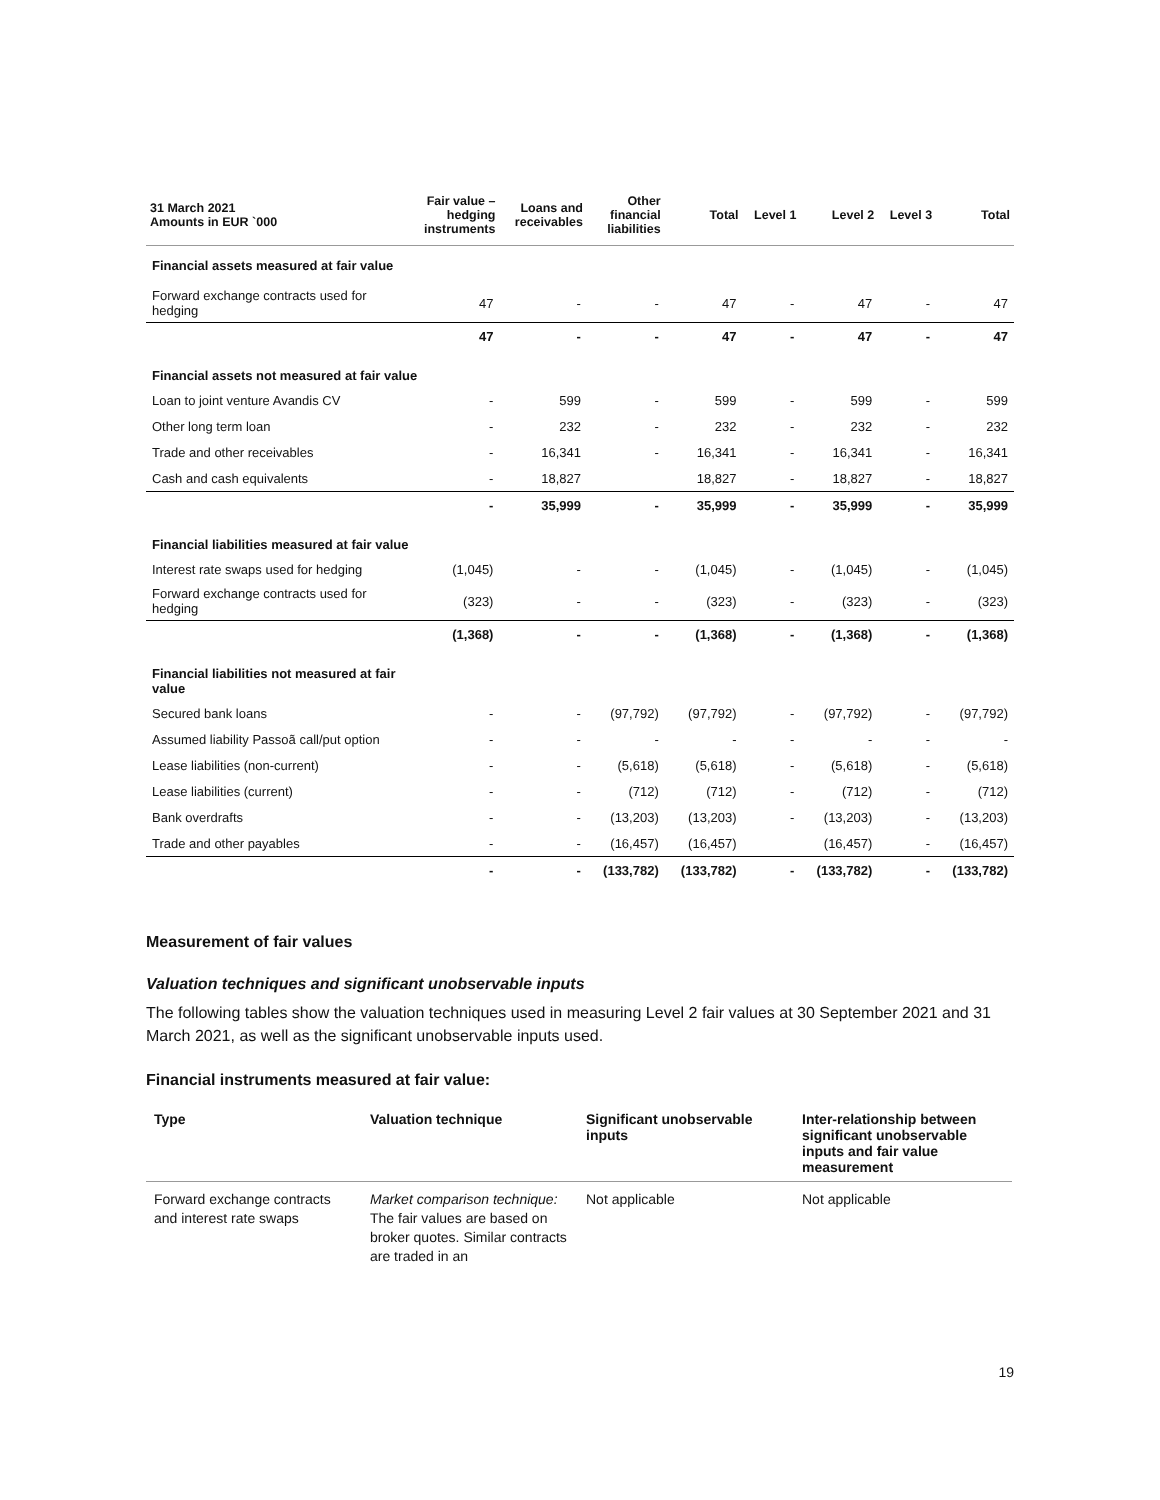| 31 March 2021 Amounts in EUR `000 | Fair value – hedging instruments | Loans and receivables | Other financial liabilities | Total | Level 1 | Level 2 | Level 3 | Total |
| --- | --- | --- | --- | --- | --- | --- | --- | --- |
| Financial assets measured at fair value | | | | | | | | |
| Forward exchange contracts used for hedging | 47 | - | - | 47 | - | 47 | - | 47 |
| | 47 | - | - | 47 | - | 47 | - | 47 |
| Financial assets not measured at fair value | | | | | | | | |
| Loan to joint venture Avandis CV | - | 599 | - | 599 | - | 599 | - | 599 |
| Other long term loan | - | 232 | - | 232 | - | 232 | - | 232 |
| Trade and other receivables | - | 16,341 | - | 16,341 | - | 16,341 | - | 16,341 |
| Cash and cash equivalents | - | 18,827 | | 18,827 | - | 18,827 | - | 18,827 |
| | - | 35,999 | - | 35,999 | - | 35,999 | - | 35,999 |
| Financial liabilities measured at fair value | | | | | | | | |
| Interest rate swaps used for hedging | (1,045) | - | - | (1,045) | - | (1,045) | - | (1,045) |
| Forward exchange contracts used for hedging | (323) | - | - | (323) | - | (323) | - | (323) |
| | (1,368) | - | - | (1,368) | - | (1,368) | - | (1,368) |
| Financial liabilities not measured at fair value | | | | | | | | |
| Secured bank loans | - | - | (97,792) | (97,792) | - | (97,792) | - | (97,792) |
| Assumed liability Passoã call/put option | - | - | - | - | - | - | - | - |
| Lease liabilities (non-current) | - | - | (5,618) | (5,618) | - | (5,618) | - | (5,618) |
| Lease liabilities (current) | - | - | (712) | (712) | - | (712) | - | (712) |
| Bank overdrafts | - | - | (13,203) | (13,203) | - | (13,203) | - | (13,203) |
| Trade and other payables | - | - | (16,457) | (16,457) | | (16,457) | - | (16,457) |
| | - | - | (133,782) | (133,782) | - | (133,782) | - | (133,782) |
Measurement of fair values
Valuation techniques and significant unobservable inputs
The following tables show the valuation techniques used in measuring Level 2 fair values at 30 September 2021 and 31 March 2021, as well as the significant unobservable inputs used.
Financial instruments measured at fair value:
| Type | Valuation technique | Significant unobservable inputs | Inter-relationship between significant unobservable inputs and fair value measurement |
| --- | --- | --- | --- |
| Forward exchange contracts and interest rate swaps | Market comparison technique: The fair values are based on broker quotes. Similar contracts are traded in an | Not applicable | Not applicable |
19